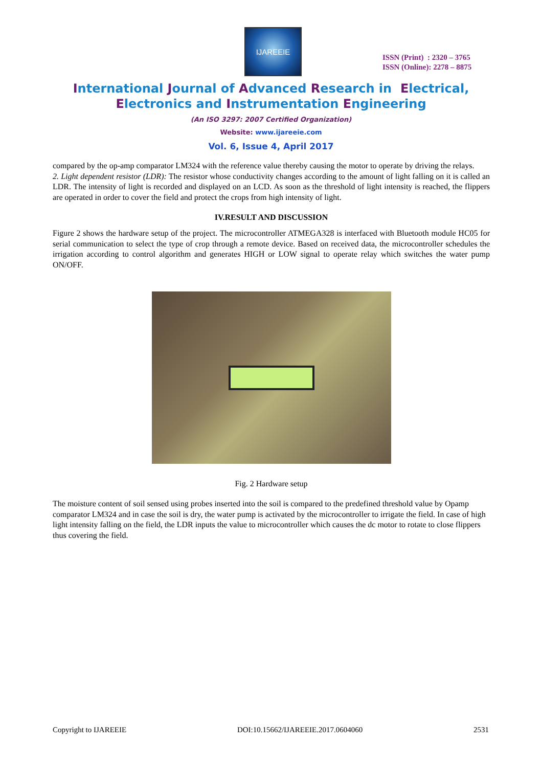IJAREEIE
ISSN (Print) : 2320 – 3765
ISSN (Online): 2278 – 8875
International Journal of Advanced Research in Electrical,
Electronics and Instrumentation Engineering
(An ISO 3297: 2007 Certified Organization)
Website: www.ijareeie.com
Vol. 6, Issue 4, April 2017
compared by the op-amp comparator LM324 with the reference value thereby causing the motor to operate by driving the relays.
2. Light dependent resistor (LDR): The resistor whose conductivity changes according to the amount of light falling on it is called an LDR. The intensity of light is recorded and displayed on an LCD. As soon as the threshold of light intensity is reached, the flippers are operated in order to cover the field and protect the crops from high intensity of light.
IV.RESULT AND DISCUSSION
Figure 2 shows the hardware setup of the project. The microcontroller ATMEGA328 is interfaced with Bluetooth module HC05 for serial communication to select the type of crop through a remote device. Based on received data, the microcontroller schedules the irrigation according to control algorithm and generates HIGH or LOW signal to operate relay which switches the water pump ON/OFF.
Fig. 2 Hardware setup
The moisture content of soil sensed using probes inserted into the soil is compared to the predefined threshold value by Opamp comparator LM324 and in case the soil is dry, the water pump is activated by the microcontroller to irrigate the field. In case of high light intensity falling on the field, the LDR inputs the value to microcontroller which causes the dc motor to rotate to close flippers thus covering the field.
Copyright to IJAREEIE DOI:10.15662/IJAREEIE.2017.0604060 2531